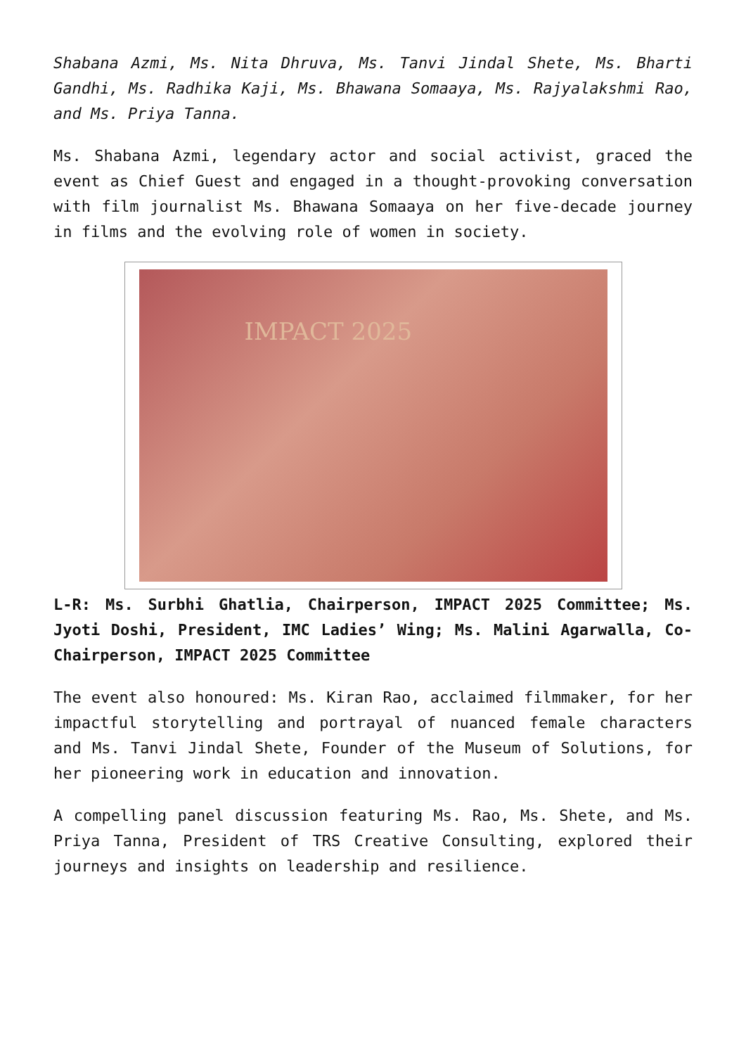Shabana Azmi, Ms. Nita Dhruva, Ms. Tanvi Jindal Shete, Ms. Bharti Gandhi, Ms. Radhika Kaji, Ms. Bhawana Somaaya, Ms. Rajyalakshmi Rao, and Ms. Priya Tanna.
Ms. Shabana Azmi, legendary actor and social activist, graced the event as Chief Guest and engaged in a thought-provoking conversation with film journalist Ms. Bhawana Somaaya on her five-decade journey in films and the evolving role of women in society.
IMPACT 2025
L-R: Ms. Surbhi Ghatlia, Chairperson, IMPACT 2025 Committee; Ms. Jyoti Doshi, President, IMC Ladies’ Wing; Ms. Malini Agarwalla, Co-Chairperson, IMPACT 2025 Committee
The event also honoured: Ms. Kiran Rao, acclaimed filmmaker, for her impactful storytelling and portrayal of nuanced female characters and Ms. Tanvi Jindal Shete, Founder of the Museum of Solutions, for her pioneering work in education and innovation.
A compelling panel discussion featuring Ms. Rao, Ms. Shete, and Ms. Priya Tanna, President of TRS Creative Consulting, explored their journeys and insights on leadership and resilience.